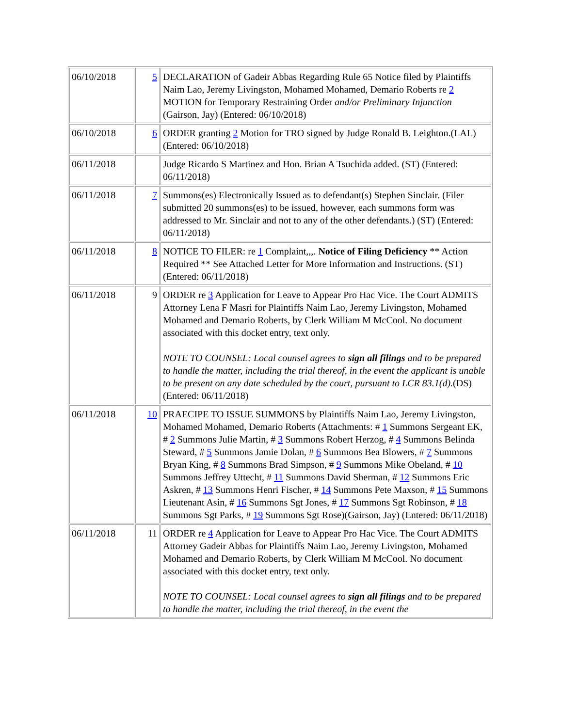| 06/10/2018 | 5 | DECLARATION of Gadeir Abbas Regarding Rule 65 Notice filed by Plaintiffs Naim Lao, Jeremy Livingston, Mohamed Mohamed, Demario Roberts re 2 MOTION for Temporary Restraining Order and/or Preliminary Injunction (Gairson, Jay) (Entered: 06/10/2018) |
| 06/10/2018 | 6 | ORDER granting 2 Motion for TRO signed by Judge Ronald B. Leighton.(LAL) (Entered: 06/10/2018) |
| 06/11/2018 | | Judge Ricardo S Martinez and Hon. Brian A Tsuchida added. (ST) (Entered: 06/11/2018) |
| 06/11/2018 | 7 | Summons(es) Electronically Issued as to defendant(s) Stephen Sinclair. (Filer submitted 20 summons(es) to be issued, however, each summons form was addressed to Mr. Sinclair and not to any of the other defendants.) (ST) (Entered: 06/11/2018) |
| 06/11/2018 | 8 | NOTICE TO FILER: re 1 Complaint,,,. Notice of Filing Deficiency ** Action Required ** See Attached Letter for More Information and Instructions. (ST) (Entered: 06/11/2018) |
| 06/11/2018 | 9 | ORDER re 3 Application for Leave to Appear Pro Hac Vice. The Court ADMITS Attorney Lena F Masri for Plaintiffs Naim Lao, Jeremy Livingston, Mohamed Mohamed and Demario Roberts, by Clerk William M McCool. No document associated with this docket entry, text only. NOTE TO COUNSEL: Local counsel agrees to sign all filings and to be prepared to handle the matter, including the trial thereof, in the event the applicant is unable to be present on any date scheduled by the court, pursuant to LCR 83.1(d). (DS) (Entered: 06/11/2018) |
| 06/11/2018 | 10 | PRAECIPE TO ISSUE SUMMONS by Plaintiffs Naim Lao, Jeremy Livingston, Mohamed Mohamed, Demario Roberts (Attachments: # 1 Summons Sergeant EK, # 2 Summons Julie Martin, # 3 Summons Robert Herzog, # 4 Summons Belinda Steward, # 5 Summons Jamie Dolan, # 6 Summons Bea Blowers, # 7 Summons Bryan King, # 8 Summons Brad Simpson, # 9 Summons Mike Obeland, # 10 Summons Jeffrey Uttecht, # 11 Summons David Sherman, # 12 Summons Eric Askren, # 13 Summons Henri Fischer, # 14 Summons Pete Maxson, # 15 Summons Lieutenant Asin, # 16 Summons Sgt Jones, # 17 Summons Sgt Robinson, # 18 Summons Sgt Parks, # 19 Summons Sgt Rose)(Gairson, Jay) (Entered: 06/11/2018) |
| 06/11/2018 | 11 | ORDER re 4 Application for Leave to Appear Pro Hac Vice. The Court ADMITS Attorney Gadeir Abbas for Plaintiffs Naim Lao, Jeremy Livingston, Mohamed Mohamed and Demario Roberts, by Clerk William M McCool. No document associated with this docket entry, text only. NOTE TO COUNSEL: Local counsel agrees to sign all filings and to be prepared to handle the matter, including the trial thereof, in the event the |